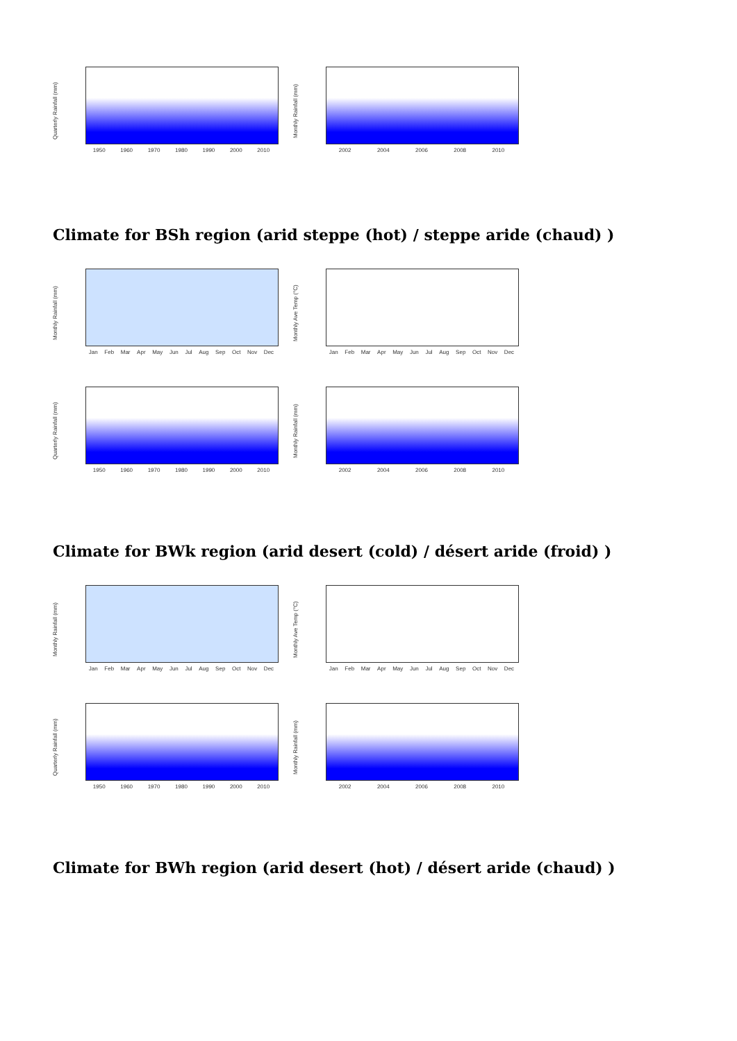Quarterly Rainfall (mm)
1950 1960 1970 1980 1990 2000 2010
Monthly Rainfall (mm)
2002 2004 2006 2008 2010
Climate for BSh region (arid steppe (hot) / steppe aride (chaud) )
Monthly Rainfall (mm)
Jan Feb Mar Apr May Jun Jul Aug Sep Oct Nov Dec
Monthly Ave Temp (°C)
Jan Feb Mar Apr May Jun Jul Aug Sep Oct Nov Dec
Quarterly Rainfall (mm)
1950 1960 1970 1980 1990 2000 2010
Monthly Rainfall (mm)
2002 2004 2006 2008 2010
Climate for BWk region (arid desert (cold) / désert aride (froid) )
Monthly Rainfall (mm)
Jan Feb Mar Apr May Jun Jul Aug Sep Oct Nov Dec
Monthly Ave Temp (°C)
Jan Feb Mar Apr May Jun Jul Aug Sep Oct Nov Dec
Quarterly Rainfall (mm)
1950 1960 1970 1980 1990 2000 2010
Monthly Rainfall (mm)
2002 2004 2006 2008 2010
Climate for BWh region (arid desert (hot) / désert aride (chaud) )